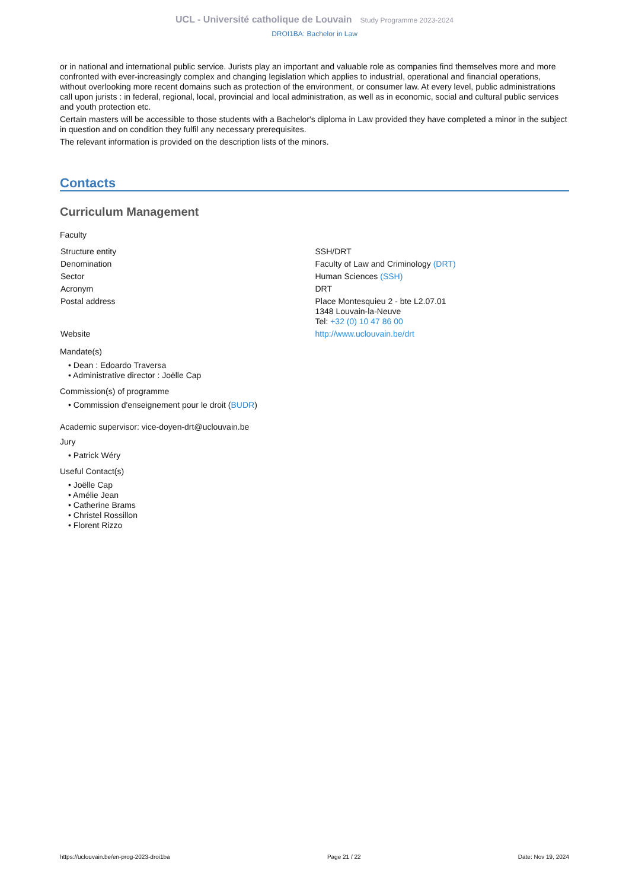UCL - Université catholique de Louvain Study Programme 2023-2024
DROI1BA: Bachelor in Law
or in national and international public service. Jurists play an important and valuable role as companies find themselves more and more confronted with ever-increasingly complex and changing legislation which applies to industrial, operational and financial operations, without overlooking more recent domains such as protection of the environment, or consumer law. At every level, public administrations call upon jurists : in federal, regional, local, provincial and local administration, as well as in economic, social and cultural public services and youth protection etc.
Certain masters will be accessible to those students with a Bachelor's diploma in Law provided they have completed a minor in the subject in question and on condition they fulfil any necessary prerequisites.
The relevant information is provided on the description lists of the minors.
Contacts
Curriculum Management
Faculty
| Structure entity | SSH/DRT |
| Denomination | Faculty of Law and Criminology (DRT) |
| Sector | Human Sciences (SSH) |
| Acronym | DRT |
| Postal address | Place Montesquieu 2 - bte L2.07.01 1348 Louvain-la-Neuve Tel: +32 (0) 10 47 86 00 |
| Website | http://www.uclouvain.be/drt |
Mandate(s)
• Dean : Edoardo Traversa
• Administrative director : Joëlle Cap
Commission(s) of programme
• Commission d'enseignement pour le droit (BUDR)
Academic supervisor: vice-doyen-drt@uclouvain.be
Jury
• Patrick Wéry
Useful Contact(s)
• Joëlle Cap
• Amélie Jean
• Catherine Brams
• Christel Rossillon
• Florent Rizzo
https://uclouvain.be/en-prog-2023-droi1ba Page 21 / 22 Date: Nov 19, 2024